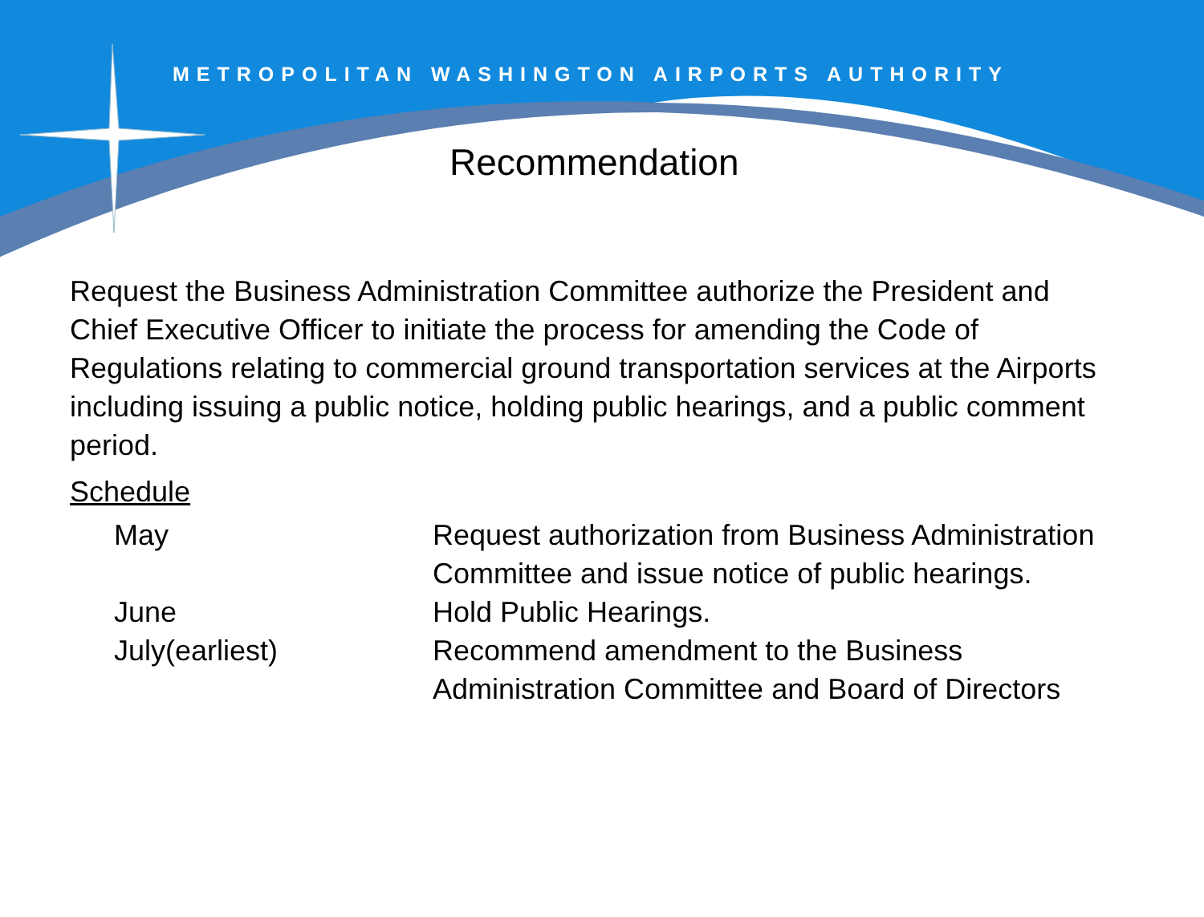METROPOLITAN WASHINGTON AIRPORTS AUTHORITY
Recommendation
Request the Business Administration Committee authorize the President and Chief Executive Officer to initiate the process for amending the Code of Regulations relating to commercial ground transportation services at the Airports including issuing a public notice, holding public hearings, and a public comment period.
Schedule
| May | Request authorization from Business Administration Committee and issue notice of public hearings. |
| June | Hold Public Hearings. |
| July(earliest) | Recommend amendment to the Business Administration Committee and Board of Directors |